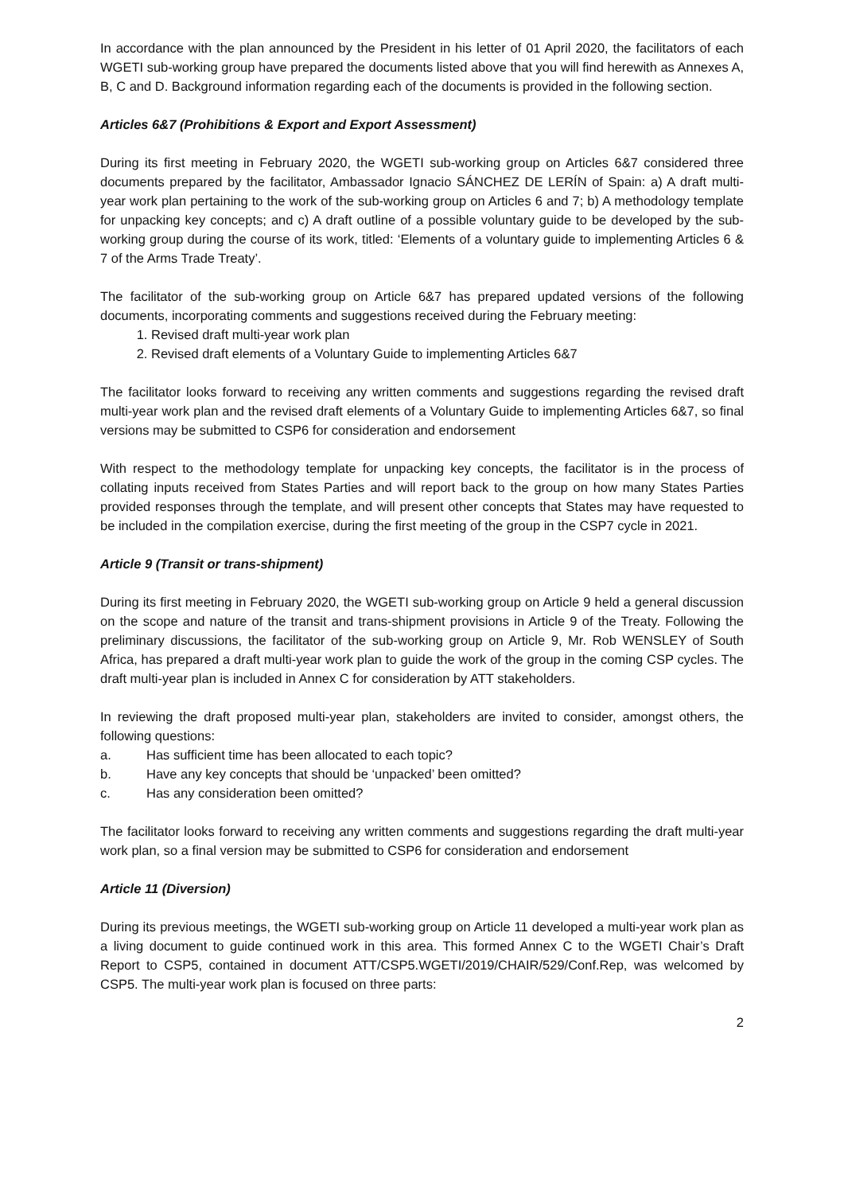In accordance with the plan announced by the President in his letter of 01 April 2020, the facilitators of each WGETI sub-working group have prepared the documents listed above that you will find herewith as Annexes A, B, C and D. Background information regarding each of the documents is provided in the following section.
Articles 6&7 (Prohibitions & Export and Export Assessment)
During its first meeting in February 2020, the WGETI sub-working group on Articles 6&7 considered three documents prepared by the facilitator, Ambassador Ignacio SÁNCHEZ DE LERÍN of Spain: a) A draft multi-year work plan pertaining to the work of the sub-working group on Articles 6 and 7; b) A methodology template for unpacking key concepts; and c) A draft outline of a possible voluntary guide to be developed by the sub-working group during the course of its work, titled: ‘Elements of a voluntary guide to implementing Articles 6 & 7 of the Arms Trade Treaty’.
The facilitator of the sub-working group on Article 6&7 has prepared updated versions of the following documents, incorporating comments and suggestions received during the February meeting:
1. Revised draft multi-year work plan
2. Revised draft elements of a Voluntary Guide to implementing Articles 6&7
The facilitator looks forward to receiving any written comments and suggestions regarding the revised draft multi-year work plan and the revised draft elements of a Voluntary Guide to implementing Articles 6&7, so final versions may be submitted to CSP6 for consideration and endorsement
With respect to the methodology template for unpacking key concepts, the facilitator is in the process of collating inputs received from States Parties and will report back to the group on how many States Parties provided responses through the template, and will present other concepts that States may have requested to be included in the compilation exercise, during the first meeting of the group in the CSP7 cycle in 2021.
Article 9 (Transit or trans-shipment)
During its first meeting in February 2020, the WGETI sub-working group on Article 9 held a general discussion on the scope and nature of the transit and trans-shipment provisions in Article 9 of the Treaty. Following the preliminary discussions, the facilitator of the sub-working group on Article 9, Mr. Rob WENSLEY of South Africa, has prepared a draft multi-year work plan to guide the work of the group in the coming CSP cycles. The draft multi-year plan is included in Annex C for consideration by ATT stakeholders.
In reviewing the draft proposed multi-year plan, stakeholders are invited to consider, amongst others, the following questions:
a. Has sufficient time has been allocated to each topic?
b. Have any key concepts that should be ‘unpacked’ been omitted?
c. Has any consideration been omitted?
The facilitator looks forward to receiving any written comments and suggestions regarding the draft multi-year work plan, so a final version may be submitted to CSP6 for consideration and endorsement
Article 11 (Diversion)
During its previous meetings, the WGETI sub-working group on Article 11 developed a multi-year work plan as a living document to guide continued work in this area. This formed Annex C to the WGETI Chair’s Draft Report to CSP5, contained in document ATT/CSP5.WGETI/2019/CHAIR/529/Conf.Rep, was welcomed by CSP5. The multi-year work plan is focused on three parts:
2